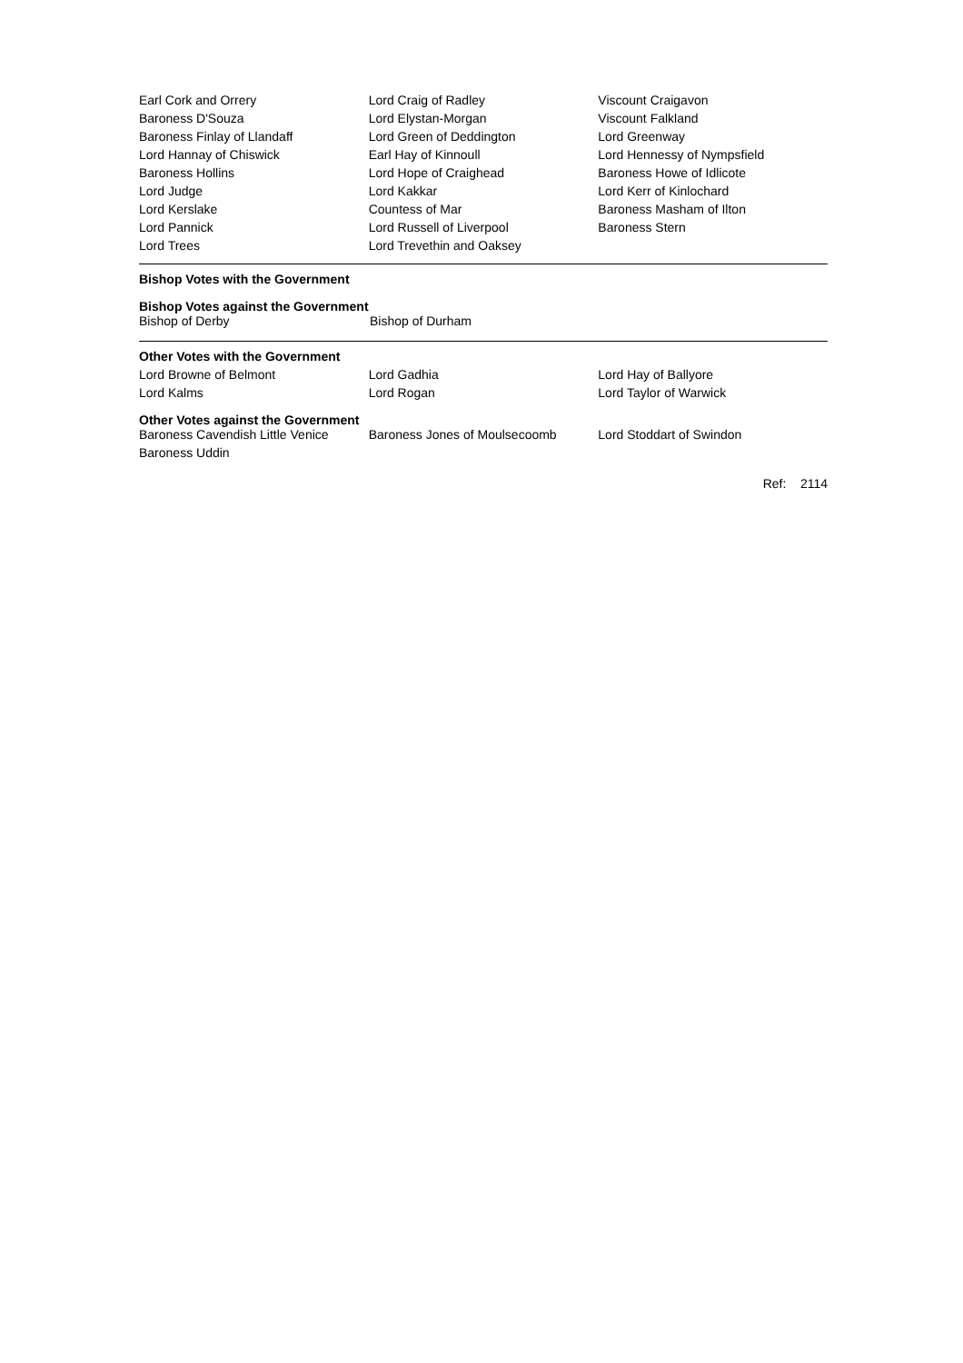| Earl Cork and Orrery | Lord Craig of Radley | Viscount Craigavon |
| Baroness D'Souza | Lord Elystan-Morgan | Viscount Falkland |
| Baroness Finlay of Llandaff | Lord Green of Deddington | Lord Greenway |
| Lord Hannay of Chiswick | Earl Hay of Kinnoull | Lord Hennessy of Nympsfield |
| Baroness Hollins | Lord Hope of Craighead | Baroness Howe of Idlicote |
| Lord Judge | Lord Kakkar | Lord Kerr of Kinlochard |
| Lord Kerslake | Countess of Mar | Baroness Masham of Ilton |
| Lord Pannick | Lord Russell of Liverpool | Baroness Stern |
| Lord Trees | Lord Trevethin and Oaksey | |
Bishop Votes with the Government
Bishop Votes against the Government
| Bishop of Derby | Bishop of Durham | |
Other Votes with the Government
| Lord Browne of Belmont | Lord Gadhia | Lord Hay of Ballyore |
| Lord Kalms | Lord Rogan | Lord Taylor of Warwick |
Other Votes against the Government
| Baroness Cavendish Little Venice | Baroness Jones of Moulsecoomb | Lord Stoddart of Swindon |
| Baroness Uddin | | |
Ref: 2114